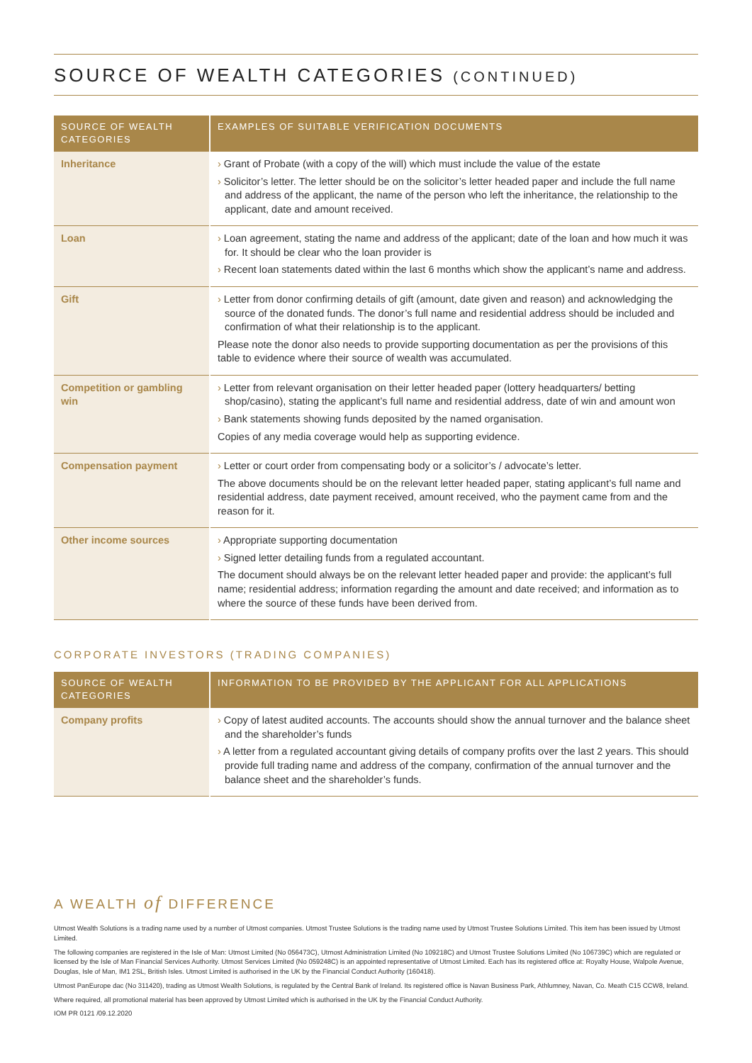SOURCE OF WEALTH CATEGORIES (CONTINUED)
| SOURCE OF WEALTH CATEGORIES | EXAMPLES OF SUITABLE VERIFICATION DOCUMENTS |
| --- | --- |
| Inheritance | › Grant of Probate (with a copy of the will) which must include the value of the estate › Solicitor’s letter. The letter should be on the solicitor’s letter headed paper and include the full name and address of the applicant, the name of the person who left the inheritance, the relationship to the applicant, date and amount received. |
| Loan | › Loan agreement, stating the name and address of the applicant; date of the loan and how much it was for. It should be clear who the loan provider is › Recent loan statements dated within the last 6 months which show the applicant’s name and address. |
| Gift | › Letter from donor confirming details of gift (amount, date given and reason) and acknowledging the source of the donated funds. The donor’s full name and residential address should be included and confirmation of what their relationship is to the applicant. Please note the donor also needs to provide supporting documentation as per the provisions of this table to evidence where their source of wealth was accumulated. |
| Competition or gambling win | › Letter from relevant organisation on their letter headed paper (lottery headquarters/ betting shop/casino), stating the applicant’s full name and residential address, date of win and amount won › Bank statements showing funds deposited by the named organisation. Copies of any media coverage would help as supporting evidence. |
| Compensation payment | › Letter or court order from compensating body or a solicitor’s / advocate’s letter. The above documents should be on the relevant letter headed paper, stating applicant’s full name and residential address, date payment received, amount received, who the payment came from and the reason for it. |
| Other income sources | › Appropriate supporting documentation › Signed letter detailing funds from a regulated accountant. The document should always be on the relevant letter headed paper and provide: the applicant’s full name; residential address; information regarding the amount and date received; and information as to where the source of these funds have been derived from. |
CORPORATE INVESTORS (TRADING COMPANIES)
| SOURCE OF WEALTH CATEGORIES | INFORMATION TO BE PROVIDED BY THE APPLICANT FOR ALL APPLICATIONS |
| --- | --- |
| Company profits | › Copy of latest audited accounts. The accounts should show the annual turnover and the balance sheet and the shareholder’s funds › A letter from a regulated accountant giving details of company profits over the last 2 years. This should provide full trading name and address of the company, confirmation of the annual turnover and the balance sheet and the shareholder’s funds. |
A WEALTH of DIFFERENCE
Utmost Wealth Solutions is a trading name used by a number of Utmost companies. Utmost Trustee Solutions is the trading name used by Utmost Trustee Solutions Limited. This item has been issued by Utmost Limited.
The following companies are registered in the Isle of Man: Utmost Limited (No 056473C), Utmost Administration Limited (No 109218C) and Utmost Trustee Solutions Limited (No 106739C) which are regulated or licensed by the Isle of Man Financial Services Authority. Utmost Services Limited (No 059248C) is an appointed representative of Utmost Limited. Each has its registered office at: Royalty House, Walpole Avenue, Douglas, Isle of Man, IM1 2SL, British Isles. Utmost Limited is authorised in the UK by the Financial Conduct Authority (160418).
Utmost PanEurope dac (No 311420), trading as Utmost Wealth Solutions, is regulated by the Central Bank of Ireland. Its registered office is Navan Business Park, Athlumney, Navan, Co. Meath C15 CCW8, Ireland.
Where required, all promotional material has been approved by Utmost Limited which is authorised in the UK by the Financial Conduct Authority.
IOM PR 0121 /09.12.2020